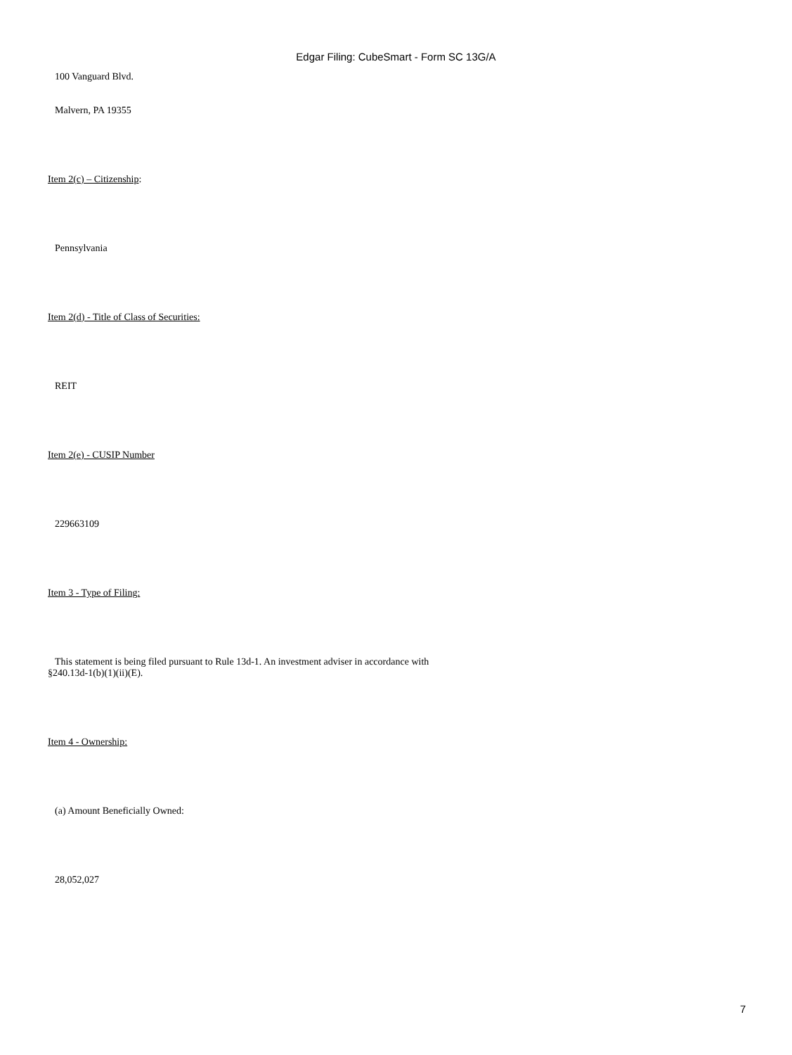Edgar Filing: CubeSmart - Form SC 13G/A
100 Vanguard Blvd.
Malvern, PA 19355
Item 2(c) – Citizenship:
Pennsylvania
Item 2(d) - Title of Class of Securities:
REIT
Item 2(e) - CUSIP Number
229663109
Item 3 - Type of Filing:
This statement is being filed pursuant to Rule 13d-1. An investment adviser in accordance with
§240.13d-1(b)(1)(ii)(E).
Item 4 - Ownership:
(a) Amount Beneficially Owned:
28,052,027
7